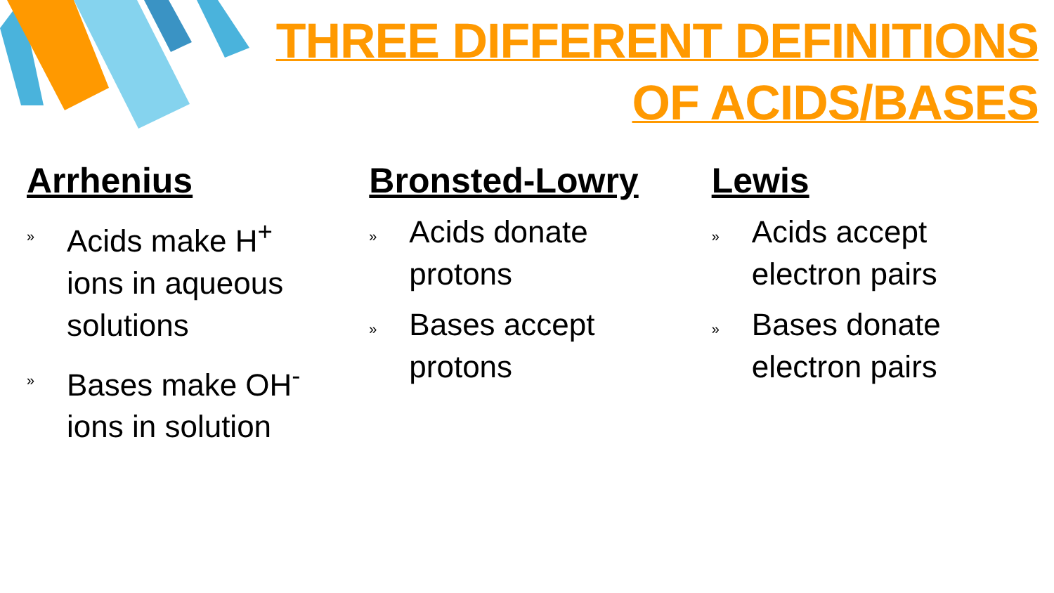THREE DIFFERENT DEFINITIONS
OF ACIDS/BASES
Arrhenius
» Acids make H<sup>+</sup> ions in aqueous solutions
» Bases make OH<sup>-</sup> ions in solution
Bronsted-Lowry
» Acids donate protons
» Bases accept protons
Lewis
» Acids accept electron pairs
» Bases donate electron pairs